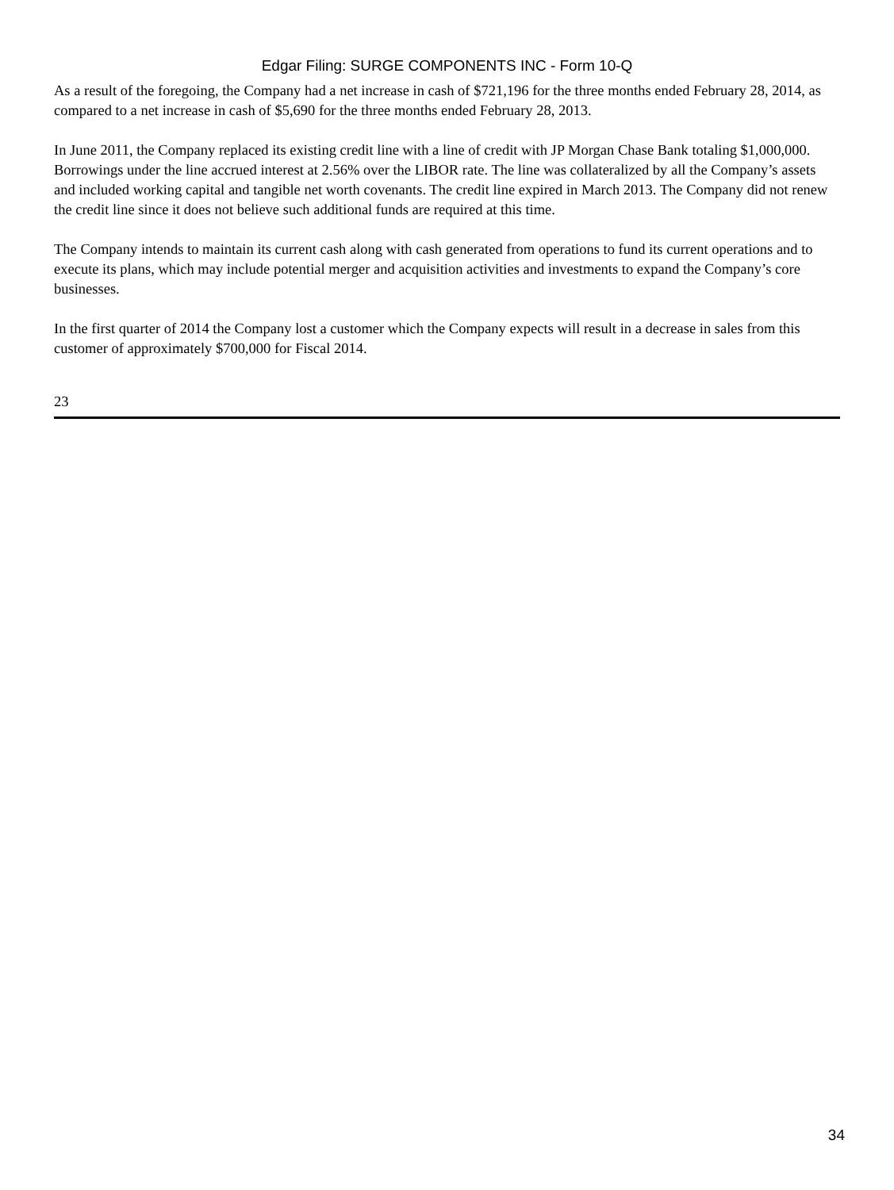Edgar Filing: SURGE COMPONENTS INC - Form 10-Q
As a result of the foregoing, the Company had a net increase in cash of $721,196 for the three months ended February 28, 2014, as compared to a net increase in cash of $5,690 for the three months ended February 28, 2013.
In June 2011, the Company replaced its existing credit line with a line of credit with JP Morgan Chase Bank totaling $1,000,000. Borrowings under the line accrued interest at 2.56% over the LIBOR rate. The line was collateralized by all the Company’s assets and included working capital and tangible net worth covenants. The credit line expired in March 2013. The Company did not renew the credit line since it does not believe such additional funds are required at this time.
The Company intends to maintain its current cash along with cash generated from operations to fund its current operations and to execute its plans, which may include potential merger and acquisition activities and investments to expand the Company’s core businesses.
In the first quarter of 2014 the Company lost a customer which the Company expects will result in a decrease in sales from this customer of approximately $700,000 for Fiscal 2014.
23
34